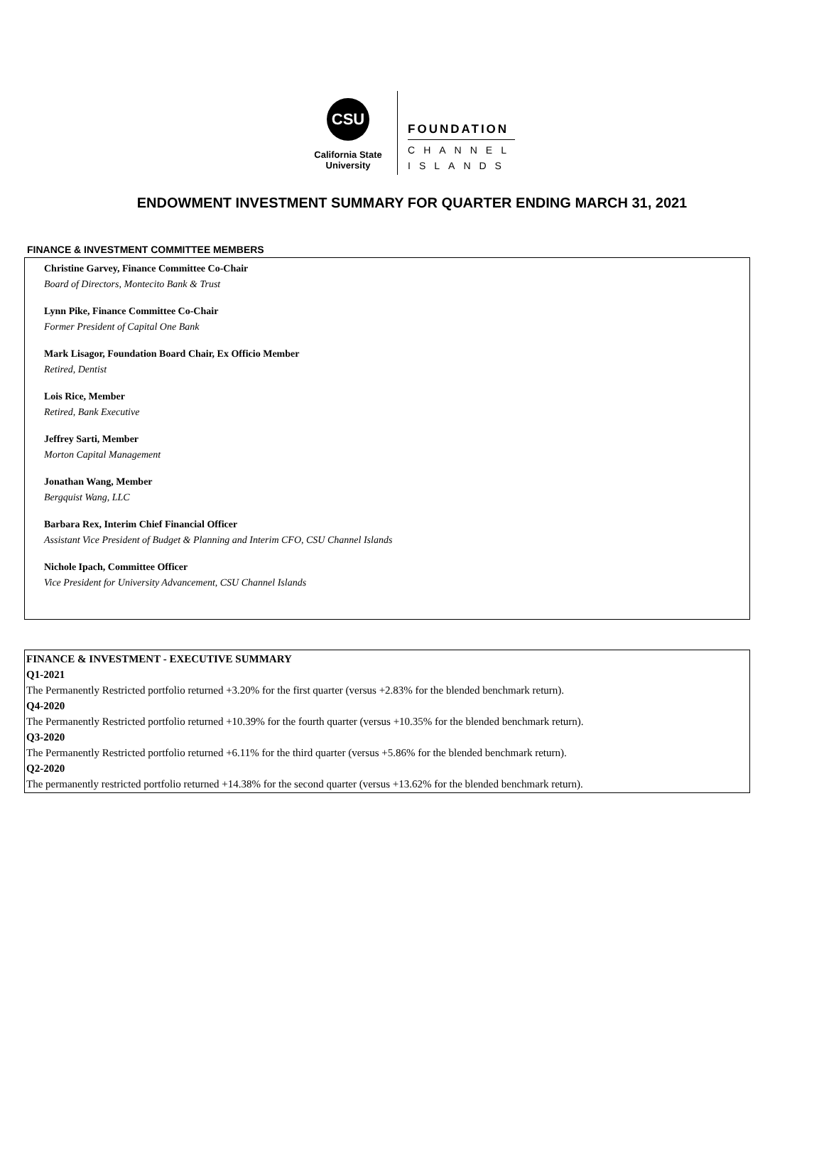CSU
California State
University
FOUNDATION
CHANNEL
ISLANDS
ENDOWMENT INVESTMENT SUMMARY FOR QUARTER ENDING MARCH 31, 2021
FINANCE & INVESTMENT COMMITTEE MEMBERS
Christine Garvey, Finance Committee Co-Chair
Board of Directors, Montecito Bank & Trust
Lynn Pike, Finance Committee Co-Chair
Former President of Capital One Bank
Mark Lisagor, Foundation Board Chair, Ex Officio Member
Retired, Dentist
Lois Rice, Member
Retired, Bank Executive
Jeffrey Sarti, Member
Morton Capital Management
Jonathan Wang, Member
Bergquist Wang, LLC
Barbara Rex, Interim Chief Financial Officer
Assistant Vice President of Budget & Planning and Interim CFO, CSU Channel Islands
Nichole Ipach, Committee Officer
Vice President for University Advancement, CSU Channel Islands
FINANCE & INVESTMENT - EXECUTIVE SUMMARY
Q1-2021
The Permanently Restricted portfolio returned +3.20% for the first quarter (versus +2.83% for the blended benchmark return).
Q4-2020
The Permanently Restricted portfolio returned +10.39% for the fourth quarter (versus +10.35% for the blended benchmark return).
Q3-2020
The Permanently Restricted portfolio returned +6.11% for the third quarter (versus +5.86% for the blended benchmark return).
Q2-2020
The permanently restricted portfolio returned +14.38% for the second quarter (versus +13.62% for the blended benchmark return).